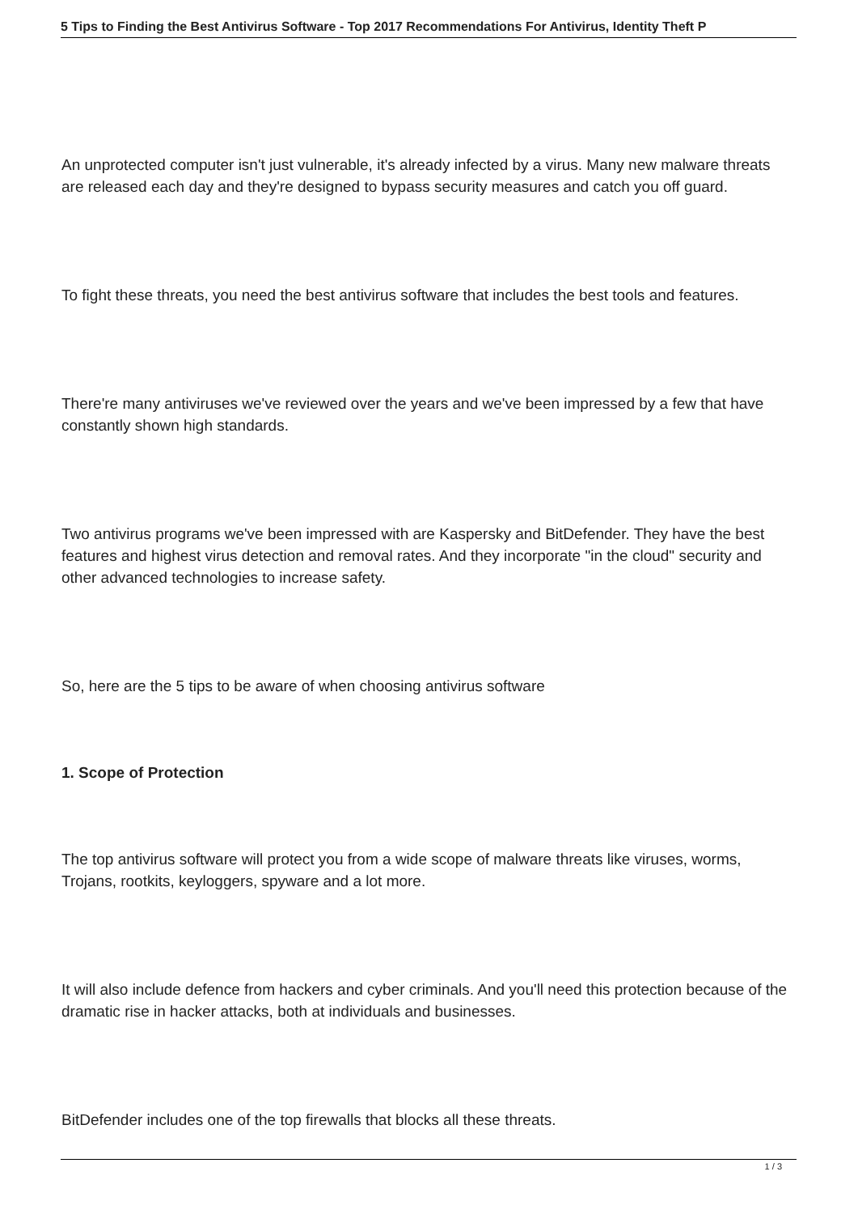5 Tips to Finding the Best Antivirus Software - Top 2017 Recommendations For Antivirus, Identity Theft P
An unprotected computer isn't just vulnerable, it's already infected by a virus. Many new malware threats are released each day and they're designed to bypass security measures and catch you off guard.
To fight these threats, you need the best antivirus software that includes the best tools and features.
There're many antiviruses we've reviewed over the years and we've been impressed by a few that have constantly shown high standards.
Two antivirus programs we've been impressed with are Kaspersky and BitDefender. They have the best features and highest virus detection and removal rates. And they incorporate "in the cloud" security and other advanced technologies to increase safety.
So, here are the 5 tips to be aware of when choosing antivirus software
1. Scope of Protection
The top antivirus software will protect you from a wide scope of malware threats like viruses, worms, Trojans, rootkits, keyloggers, spyware and a lot more.
It will also include defence from hackers and cyber criminals. And you'll need this protection because of the dramatic rise in hacker attacks, both at individuals and businesses.
BitDefender includes one of the top firewalls that blocks all these threats.
1 / 3